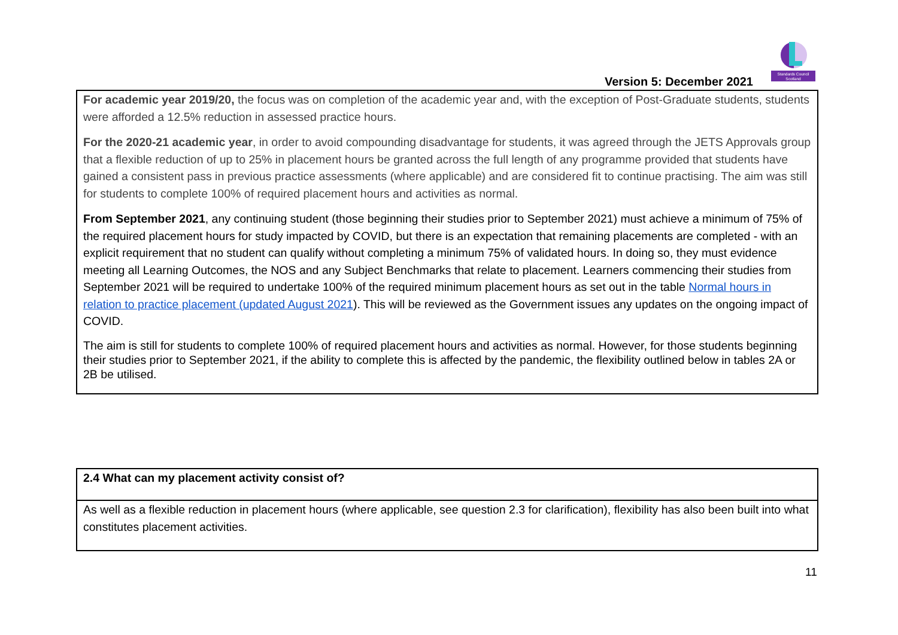Standards Council
Scotland
Version 5: December 2021
For academic year 2019/20, the focus was on completion of the academic year and, with the exception of Post-Graduate students, students were afforded a 12.5% reduction in assessed practice hours.
For the 2020-21 academic year, in order to avoid compounding disadvantage for students, it was agreed through the JETS Approvals group that a flexible reduction of up to 25% in placement hours be granted across the full length of any programme provided that students have gained a consistent pass in previous practice assessments (where applicable) and are considered fit to continue practising. The aim was still for students to complete 100% of required placement hours and activities as normal.
From September 2021, any continuing student (those beginning their studies prior to September 2021) must achieve a minimum of 75% of the required placement hours for study impacted by COVID, but there is an expectation that remaining placements are completed - with an explicit requirement that no student can qualify without completing a minimum 75% of validated hours. In doing so, they must evidence meeting all Learning Outcomes, the NOS and any Subject Benchmarks that relate to placement. Learners commencing their studies from September 2021 will be required to undertake 100% of the required minimum placement hours as set out in the table Normal hours in relation to practice placement (updated August 2021). This will be reviewed as the Government issues any updates on the ongoing impact of COVID.
The aim is still for students to complete 100% of required placement hours and activities as normal. However, for those students beginning their studies prior to September 2021, if the ability to complete this is affected by the pandemic, the flexibility outlined below in tables 2A or 2B be utilised.
| 2.4 What can my placement activity consist of? |
| As well as a flexible reduction in placement hours (where applicable, see question 2.3 for clarification), flexibility has also been built into what constitutes placement activities. |
11